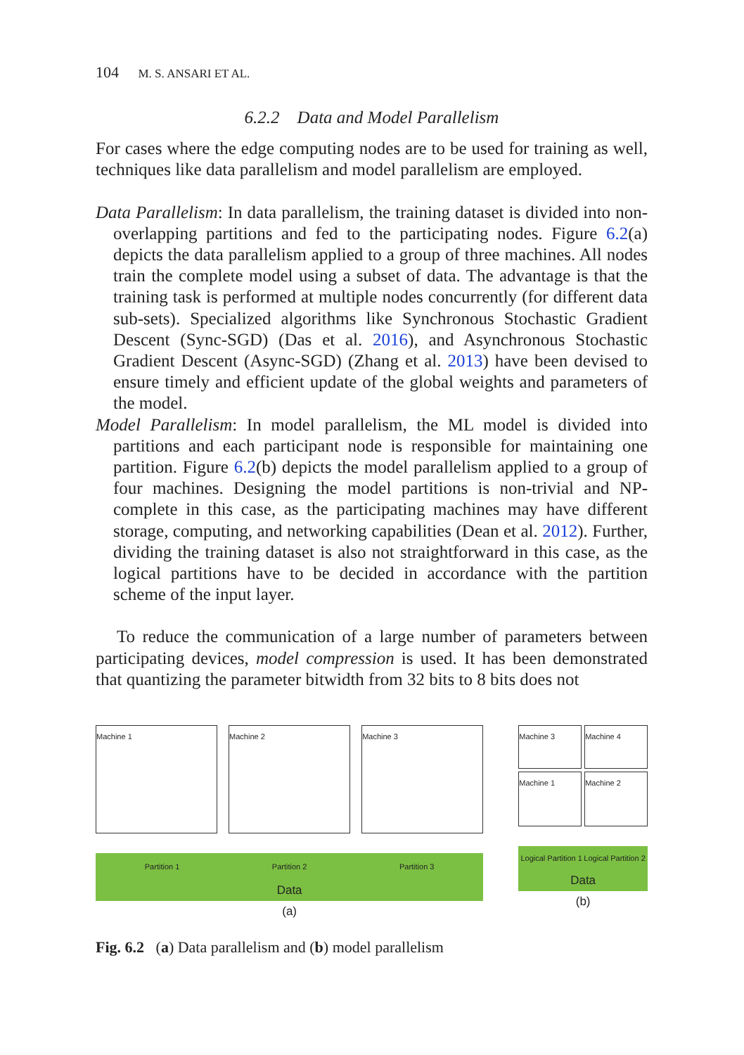104 M. S. ANSARI ET AL.
6.2.2 Data and Model Parallelism
For cases where the edge computing nodes are to be used for training as well, techniques like data parallelism and model parallelism are employed.
Data Parallelism: In data parallelism, the training dataset is divided into non-overlapping partitions and fed to the participating nodes. Figure 6.2(a) depicts the data parallelism applied to a group of three machines. All nodes train the complete model using a subset of data. The advantage is that the training task is performed at multiple nodes concurrently (for different data sub-sets). Specialized algorithms like Synchronous Stochastic Gradient Descent (Sync-SGD) (Das et al. 2016), and Asynchronous Stochastic Gradient Descent (Async-SGD) (Zhang et al. 2013) have been devised to ensure timely and efficient update of the global weights and parameters of the model.
Model Parallelism: In model parallelism, the ML model is divided into partitions and each participant node is responsible for maintaining one partition. Figure 6.2(b) depicts the model parallelism applied to a group of four machines. Designing the model partitions is non-trivial and NP-complete in this case, as the participating machines may have different storage, computing, and networking capabilities (Dean et al. 2012). Further, dividing the training dataset is also not straightforward in this case, as the logical partitions have to be decided in accordance with the partition scheme of the input layer.
To reduce the communication of a large number of parameters between participating devices, model compression is used. It has been demonstrated that quantizing the parameter bitwidth from 32 bits to 8 bits does not
Machine 1 Machine 2 Machine 3
Partition 1 Partition 2 Partition 3
Data
(a)
Machine 3 Machine 4
Machine 1 Machine 2
Logical Partition 1 Logical Partition 2
Data
(b)
Fig. 6.2 (a) Data parallelism and (b) model parallelism